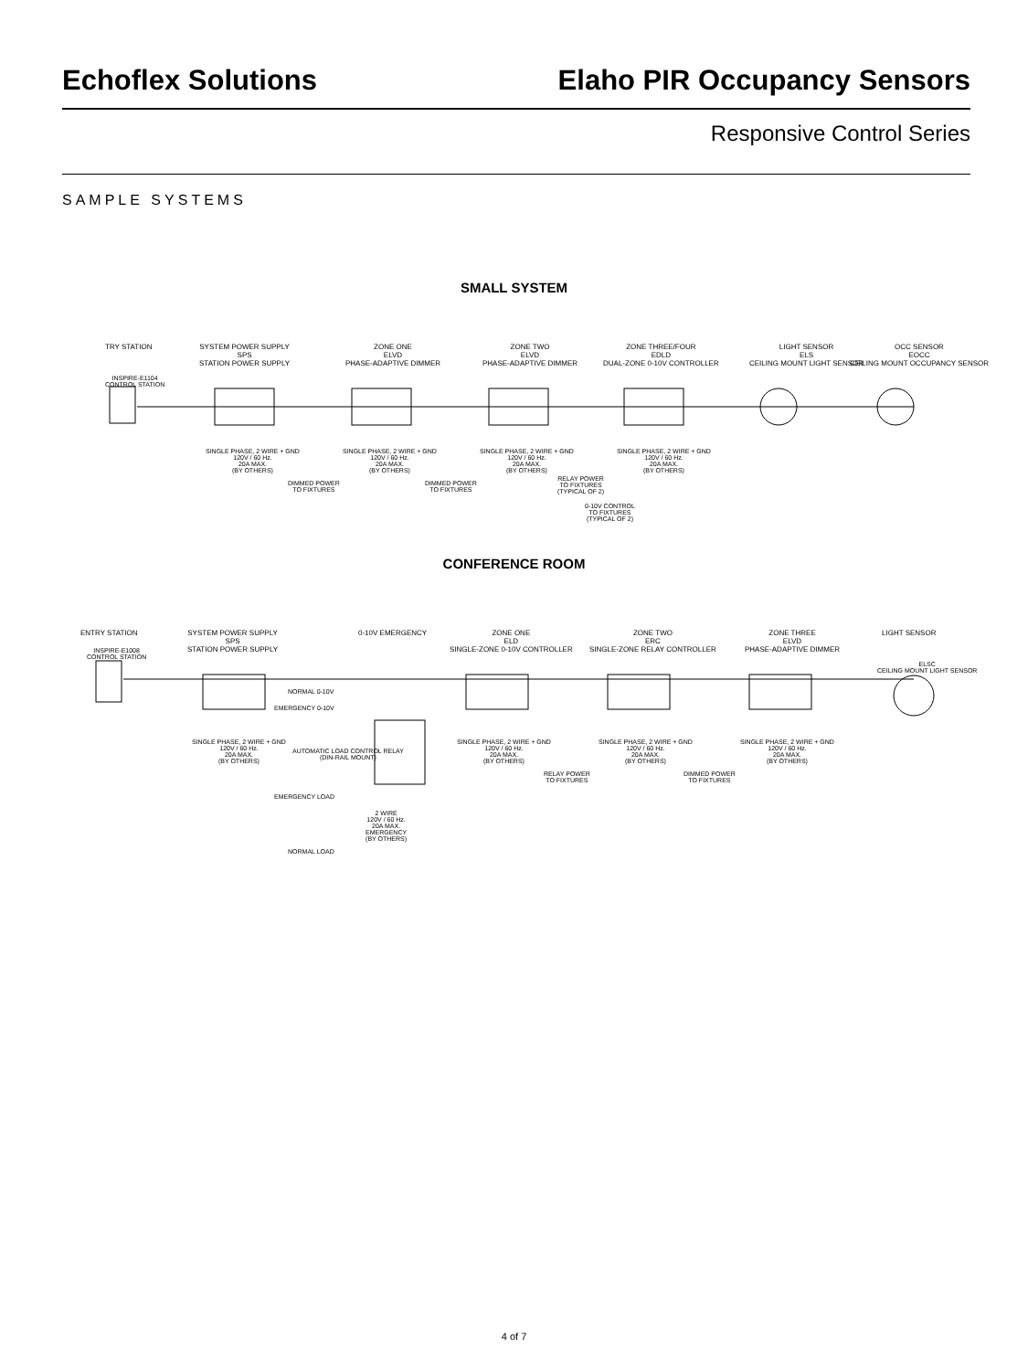Echoflex Solutions Elaho PIR Occupancy Sensors
Responsive Control Series
SAMPLE SYSTEMS
SMALL SYSTEM
TRY STATION SYSTEM POWER SUPPLY
SPS
STATION POWER SUPPLY
ZONE ONE
ELVD
PHASE-ADAPTIVE DIMMER
ZONE TWO
ELVD
PHASE-ADAPTIVE DIMMER
ZONE THREE/FOUR
EDLD
DUAL-ZONE 0-10V CONTROLLER
LIGHT SENSOR
ELS
CEILING MOUNT LIGHT SENSOR
OCC SENSOR
EOCC
CEILING MOUNT OCCUPANCY SENSOR
INSPIRE-E1104
CONTROL STATION
SINGLE PHASE, 2 WIRE + GND
120V / 60 Hz.
20A MAX.
(BY OTHERS)
SINGLE PHASE, 2 WIRE + GND
120V / 60 Hz.
20A MAX.
(BY OTHERS)
SINGLE PHASE, 2 WIRE + GND
120V / 60 Hz.
20A MAX.
(BY OTHERS)
SINGLE PHASE, 2 WIRE + GND
120V / 60 Hz.
20A MAX.
(BY OTHERS)
DIMMED POWER
TO FIXTURES
DIMMED POWER
TO FIXTURES
RELAY POWER
TO FIXTURES
(TYPICAL OF 2)
0-10V CONTROL
TO FIXTURES
(TYPICAL OF 2)
CONFERENCE ROOM
ENTRY STATION SYSTEM POWER SUPPLY
SPS
STATION POWER SUPPLY
0-10V EMERGENCY ZONE ONE
ELD
SINGLE-ZONE 0-10V CONTROLLER
ZONE TWO
ERC
SINGLE-ZONE RELAY CONTROLLER
ZONE THREE
ELVD
PHASE-ADAPTIVE DIMMER
LIGHT SENSOR
INSPIRE-E1008
CONTROL STATION
ELSC
CEILING MOUNT LIGHT SENSOR
NORMAL 0-10V
EMERGENCY 0-10V
AUTOMATIC LOAD CONTROL RELAY
(DIN-RAIL MOUNT)
SINGLE PHASE, 2 WIRE + GND
120V / 60 Hz.
20A MAX.
(BY OTHERS)
SINGLE PHASE, 2 WIRE + GND
120V / 60 Hz.
20A MAX.
(BY OTHERS)
SINGLE PHASE, 2 WIRE + GND
120V / 60 Hz.
20A MAX.
(BY OTHERS)
SINGLE PHASE, 2 WIRE + GND
120V / 60 Hz.
20A MAX.
(BY OTHERS)
RELAY POWER
TO FIXTURES
DIMMED POWER
TO FIXTURES
EMERGENCY LOAD
2 WIRE
120V / 60 Hz.
20A MAX.
EMERGENCY
(BY OTHERS)
NORMAL LOAD
4 of 7